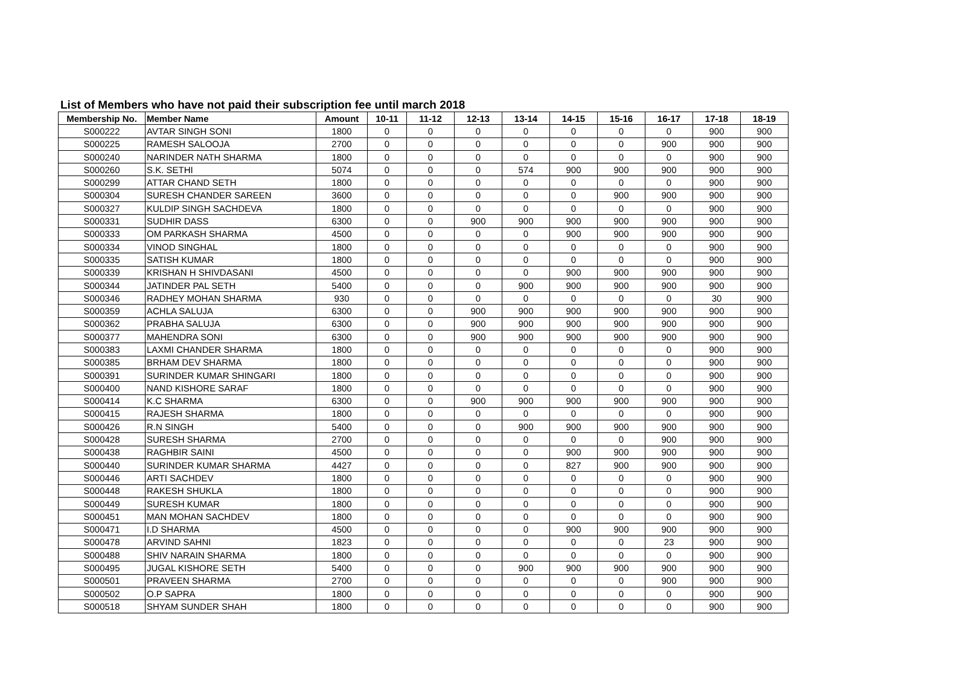List of Members who have not paid their subscription fee until march 2018
| Membership No. | Member Name | Amount | 10-11 | 11-12 | 12-13 | 13-14 | 14-15 | 15-16 | 16-17 | 17-18 | 18-19 |
| --- | --- | --- | --- | --- | --- | --- | --- | --- | --- | --- | --- |
| S000222 | AVTAR SINGH SONI | 1800 | 0 | 0 | 0 | 0 | 0 | 0 | 0 | 900 | 900 |
| S000225 | RAMESH SALOOJA | 2700 | 0 | 0 | 0 | 0 | 0 | 0 | 900 | 900 | 900 |
| S000240 | NARINDER NATH SHARMA | 1800 | 0 | 0 | 0 | 0 | 0 | 0 | 0 | 900 | 900 |
| S000260 | S.K. SETHI | 5074 | 0 | 0 | 0 | 574 | 900 | 900 | 900 | 900 | 900 |
| S000299 | ATTAR CHAND SETH | 1800 | 0 | 0 | 0 | 0 | 0 | 0 | 0 | 900 | 900 |
| S000304 | SURESH CHANDER SAREEN | 3600 | 0 | 0 | 0 | 0 | 0 | 900 | 900 | 900 | 900 |
| S000327 | KULDIP SINGH SACHDEVA | 1800 | 0 | 0 | 0 | 0 | 0 | 0 | 0 | 900 | 900 |
| S000331 | SUDHIR DASS | 6300 | 0 | 0 | 900 | 900 | 900 | 900 | 900 | 900 | 900 |
| S000333 | OM PARKASH SHARMA | 4500 | 0 | 0 | 0 | 0 | 900 | 900 | 900 | 900 | 900 |
| S000334 | VINOD SINGHAL | 1800 | 0 | 0 | 0 | 0 | 0 | 0 | 0 | 900 | 900 |
| S000335 | SATISH KUMAR | 1800 | 0 | 0 | 0 | 0 | 0 | 0 | 0 | 900 | 900 |
| S000339 | KRISHAN H SHIVDASANI | 4500 | 0 | 0 | 0 | 0 | 900 | 900 | 900 | 900 | 900 |
| S000344 | JATINDER PAL SETH | 5400 | 0 | 0 | 0 | 900 | 900 | 900 | 900 | 900 | 900 |
| S000346 | RADHEY MOHAN SHARMA | 930 | 0 | 0 | 0 | 0 | 0 | 0 | 0 | 30 | 900 |
| S000359 | ACHLA SALUJA | 6300 | 0 | 0 | 900 | 900 | 900 | 900 | 900 | 900 | 900 |
| S000362 | PRABHA SALUJA | 6300 | 0 | 0 | 900 | 900 | 900 | 900 | 900 | 900 | 900 |
| S000377 | MAHENDRA SONI | 6300 | 0 | 0 | 900 | 900 | 900 | 900 | 900 | 900 | 900 |
| S000383 | LAXMI CHANDER SHARMA | 1800 | 0 | 0 | 0 | 0 | 0 | 0 | 0 | 900 | 900 |
| S000385 | BRHAM DEV SHARMA | 1800 | 0 | 0 | 0 | 0 | 0 | 0 | 0 | 900 | 900 |
| S000391 | SURINDER KUMAR SHINGARI | 1800 | 0 | 0 | 0 | 0 | 0 | 0 | 0 | 900 | 900 |
| S000400 | NAND KISHORE SARAF | 1800 | 0 | 0 | 0 | 0 | 0 | 0 | 0 | 900 | 900 |
| S000414 | K.C SHARMA | 6300 | 0 | 0 | 900 | 900 | 900 | 900 | 900 | 900 | 900 |
| S000415 | RAJESH SHARMA | 1800 | 0 | 0 | 0 | 0 | 0 | 0 | 0 | 900 | 900 |
| S000426 | R.N SINGH | 5400 | 0 | 0 | 0 | 900 | 900 | 900 | 900 | 900 | 900 |
| S000428 | SURESH SHARMA | 2700 | 0 | 0 | 0 | 0 | 0 | 0 | 900 | 900 | 900 |
| S000438 | RAGHBIR SAINI | 4500 | 0 | 0 | 0 | 0 | 900 | 900 | 900 | 900 | 900 |
| S000440 | SURINDER KUMAR SHARMA | 4427 | 0 | 0 | 0 | 0 | 827 | 900 | 900 | 900 | 900 |
| S000446 | ARTI SACHDEV | 1800 | 0 | 0 | 0 | 0 | 0 | 0 | 0 | 900 | 900 |
| S000448 | RAKESH SHUKLA | 1800 | 0 | 0 | 0 | 0 | 0 | 0 | 0 | 900 | 900 |
| S000449 | SURESH KUMAR | 1800 | 0 | 0 | 0 | 0 | 0 | 0 | 0 | 900 | 900 |
| S000451 | MAN MOHAN SACHDEV | 1800 | 0 | 0 | 0 | 0 | 0 | 0 | 0 | 900 | 900 |
| S000471 | I.D SHARMA | 4500 | 0 | 0 | 0 | 0 | 900 | 900 | 900 | 900 | 900 |
| S000478 | ARVIND SAHNI | 1823 | 0 | 0 | 0 | 0 | 0 | 0 | 23 | 900 | 900 |
| S000488 | SHIV NARAIN SHARMA | 1800 | 0 | 0 | 0 | 0 | 0 | 0 | 0 | 900 | 900 |
| S000495 | JUGAL KISHORE SETH | 5400 | 0 | 0 | 0 | 900 | 900 | 900 | 900 | 900 | 900 |
| S000501 | PRAVEEN SHARMA | 2700 | 0 | 0 | 0 | 0 | 0 | 0 | 900 | 900 | 900 |
| S000502 | O.P SAPRA | 1800 | 0 | 0 | 0 | 0 | 0 | 0 | 0 | 900 | 900 |
| S000518 | SHYAM SUNDER SHAH | 1800 | 0 | 0 | 0 | 0 | 0 | 0 | 0 | 900 | 900 |